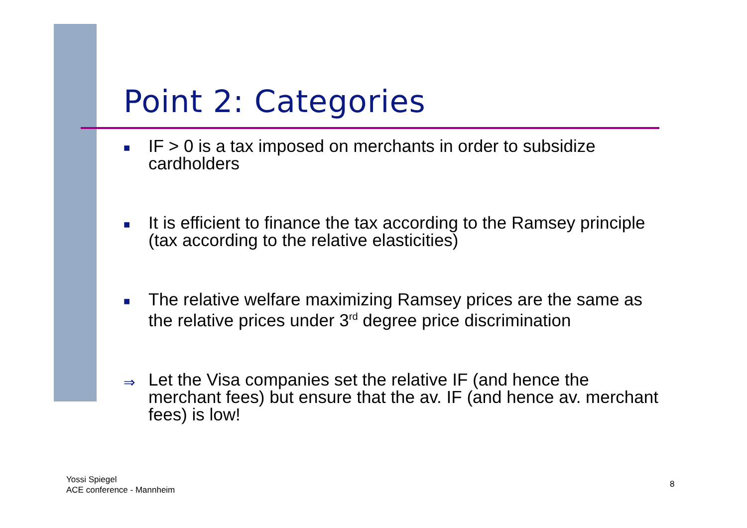Point 2: Categories
■ IF > 0 is a tax imposed on merchants in order to subsidize cardholders
■ It is efficient to finance the tax according to the Ramsey principle (tax according to the relative elasticities)
■ The relative welfare maximizing Ramsey prices are the same as the relative prices under 3<sup>rd</sup> degree price discrimination
⇒ Let the Visa companies set the relative IF (and hence the merchant fees) but ensure that the av. IF (and hence av. merchant fees) is low!
Yossi Spiegel
ACE conference - Mannheim
8